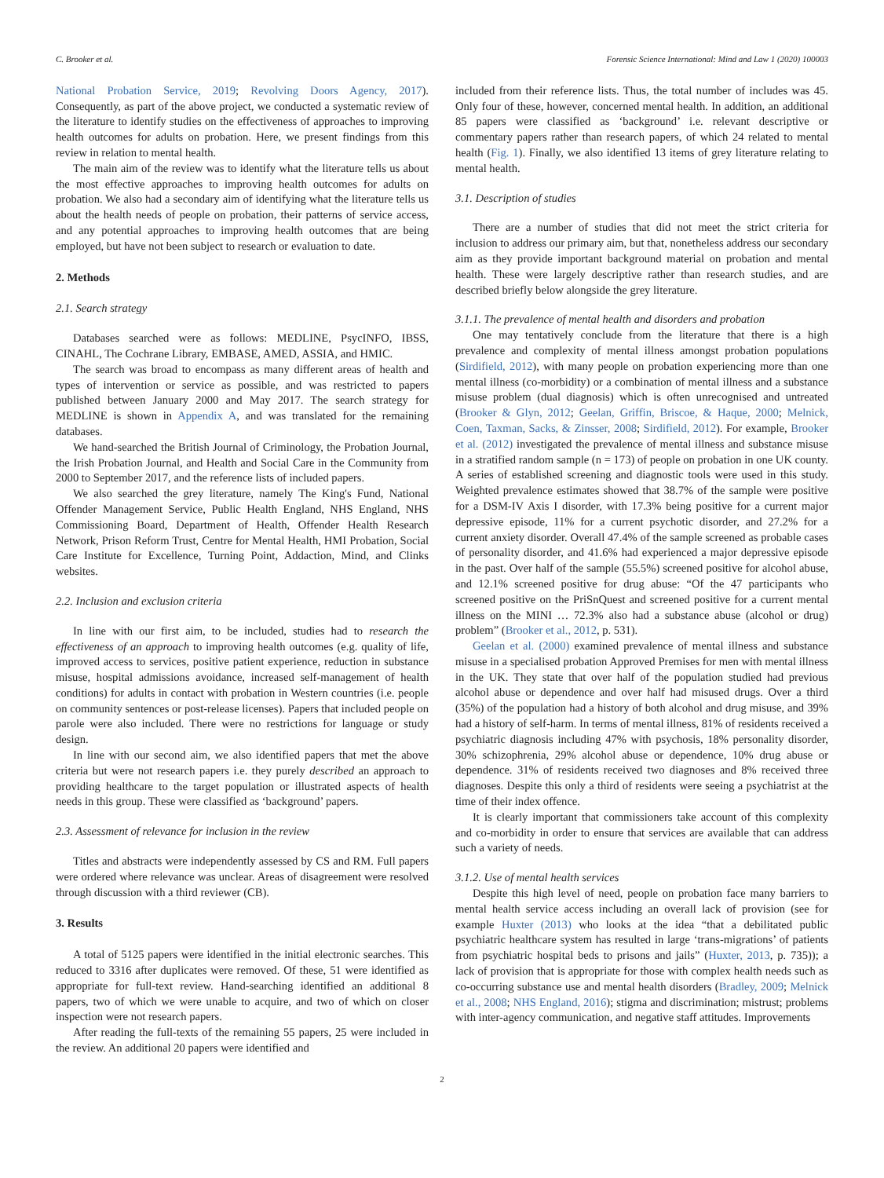C. Brooker et al. Forensic Science International: Mind and Law 1 (2020) 100003
National Probation Service, 2019; Revolving Doors Agency, 2017). Consequently, as part of the above project, we conducted a systematic review of the literature to identify studies on the effectiveness of approaches to improving health outcomes for adults on probation. Here, we present findings from this review in relation to mental health.
The main aim of the review was to identify what the literature tells us about the most effective approaches to improving health outcomes for adults on probation. We also had a secondary aim of identifying what the literature tells us about the health needs of people on probation, their patterns of service access, and any potential approaches to improving health outcomes that are being employed, but have not been subject to research or evaluation to date.
2. Methods
2.1. Search strategy
Databases searched were as follows: MEDLINE, PsycINFO, IBSS, CINAHL, The Cochrane Library, EMBASE, AMED, ASSIA, and HMIC.
The search was broad to encompass as many different areas of health and types of intervention or service as possible, and was restricted to papers published between January 2000 and May 2017. The search strategy for MEDLINE is shown in Appendix A, and was translated for the remaining databases.
We hand-searched the British Journal of Criminology, the Probation Journal, the Irish Probation Journal, and Health and Social Care in the Community from 2000 to September 2017, and the reference lists of included papers.
We also searched the grey literature, namely The King's Fund, National Offender Management Service, Public Health England, NHS England, NHS Commissioning Board, Department of Health, Offender Health Research Network, Prison Reform Trust, Centre for Mental Health, HMI Probation, Social Care Institute for Excellence, Turning Point, Addaction, Mind, and Clinks websites.
2.2. Inclusion and exclusion criteria
In line with our first aim, to be included, studies had to research the effectiveness of an approach to improving health outcomes (e.g. quality of life, improved access to services, positive patient experience, reduction in substance misuse, hospital admissions avoidance, increased self-management of health conditions) for adults in contact with probation in Western countries (i.e. people on community sentences or post-release licenses). Papers that included people on parole were also included. There were no restrictions for language or study design.
In line with our second aim, we also identified papers that met the above criteria but were not research papers i.e. they purely described an approach to providing healthcare to the target population or illustrated aspects of health needs in this group. These were classified as ‘background’ papers.
2.3. Assessment of relevance for inclusion in the review
Titles and abstracts were independently assessed by CS and RM. Full papers were ordered where relevance was unclear. Areas of disagreement were resolved through discussion with a third reviewer (CB).
3. Results
A total of 5125 papers were identified in the initial electronic searches. This reduced to 3316 after duplicates were removed. Of these, 51 were identified as appropriate for full-text review. Hand-searching identified an additional 8 papers, two of which we were unable to acquire, and two of which on closer inspection were not research papers.
After reading the full-texts of the remaining 55 papers, 25 were included in the review. An additional 20 papers were identified and
included from their reference lists. Thus, the total number of includes was 45. Only four of these, however, concerned mental health. In addition, an additional 85 papers were classified as ‘background’ i.e. relevant descriptive or commentary papers rather than research papers, of which 24 related to mental health (Fig. 1). Finally, we also identified 13 items of grey literature relating to mental health.
3.1. Description of studies
There are a number of studies that did not meet the strict criteria for inclusion to address our primary aim, but that, nonetheless address our secondary aim as they provide important background material on probation and mental health. These were largely descriptive rather than research studies, and are described briefly below alongside the grey literature.
3.1.1. The prevalence of mental health and disorders and probation
One may tentatively conclude from the literature that there is a high prevalence and complexity of mental illness amongst probation populations (Sirdifield, 2012), with many people on probation experiencing more than one mental illness (co-morbidity) or a combination of mental illness and a substance misuse problem (dual diagnosis) which is often unrecognised and untreated (Brooker & Glyn, 2012; Geelan, Griffin, Briscoe, & Haque, 2000; Melnick, Coen, Taxman, Sacks, & Zinsser, 2008; Sirdifield, 2012). For example, Brooker et al. (2012) investigated the prevalence of mental illness and substance misuse in a stratified random sample (n = 173) of people on probation in one UK county. A series of established screening and diagnostic tools were used in this study. Weighted prevalence estimates showed that 38.7% of the sample were positive for a DSM-IV Axis I disorder, with 17.3% being positive for a current major depressive episode, 11% for a current psychotic disorder, and 27.2% for a current anxiety disorder. Overall 47.4% of the sample screened as probable cases of personality disorder, and 41.6% had experienced a major depressive episode in the past. Over half of the sample (55.5%) screened positive for alcohol abuse, and 12.1% screened positive for drug abuse: “Of the 47 participants who screened positive on the PriSnQuest and screened positive for a current mental illness on the MINI … 72.3% also had a substance abuse (alcohol or drug) problem” (Brooker et al., 2012, p. 531).
Geelan et al. (2000) examined prevalence of mental illness and substance misuse in a specialised probation Approved Premises for men with mental illness in the UK. They state that over half of the population studied had previous alcohol abuse or dependence and over half had misused drugs. Over a third (35%) of the population had a history of both alcohol and drug misuse, and 39% had a history of self-harm. In terms of mental illness, 81% of residents received a psychiatric diagnosis including 47% with psychosis, 18% personality disorder, 30% schizophrenia, 29% alcohol abuse or dependence, 10% drug abuse or dependence. 31% of residents received two diagnoses and 8% received three diagnoses. Despite this only a third of residents were seeing a psychiatrist at the time of their index offence.
It is clearly important that commissioners take account of this complexity and co-morbidity in order to ensure that services are available that can address such a variety of needs.
3.1.2. Use of mental health services
Despite this high level of need, people on probation face many barriers to mental health service access including an overall lack of provision (see for example Huxter (2013) who looks at the idea “that a debilitated public psychiatric healthcare system has resulted in large ‘trans-­migrations’ of patients from psychiatric hospital beds to prisons and jails” (Huxter, 2013, p. 735)); a lack of provision that is appropriate for those with complex health needs such as co-occurring substance use and mental health disorders (Bradley, 2009; Melnick et al., 2008; NHS England, 2016); stigma and discrimination; mistrust; problems with inter-agency communication, and negative staff attitudes. Improvements
2